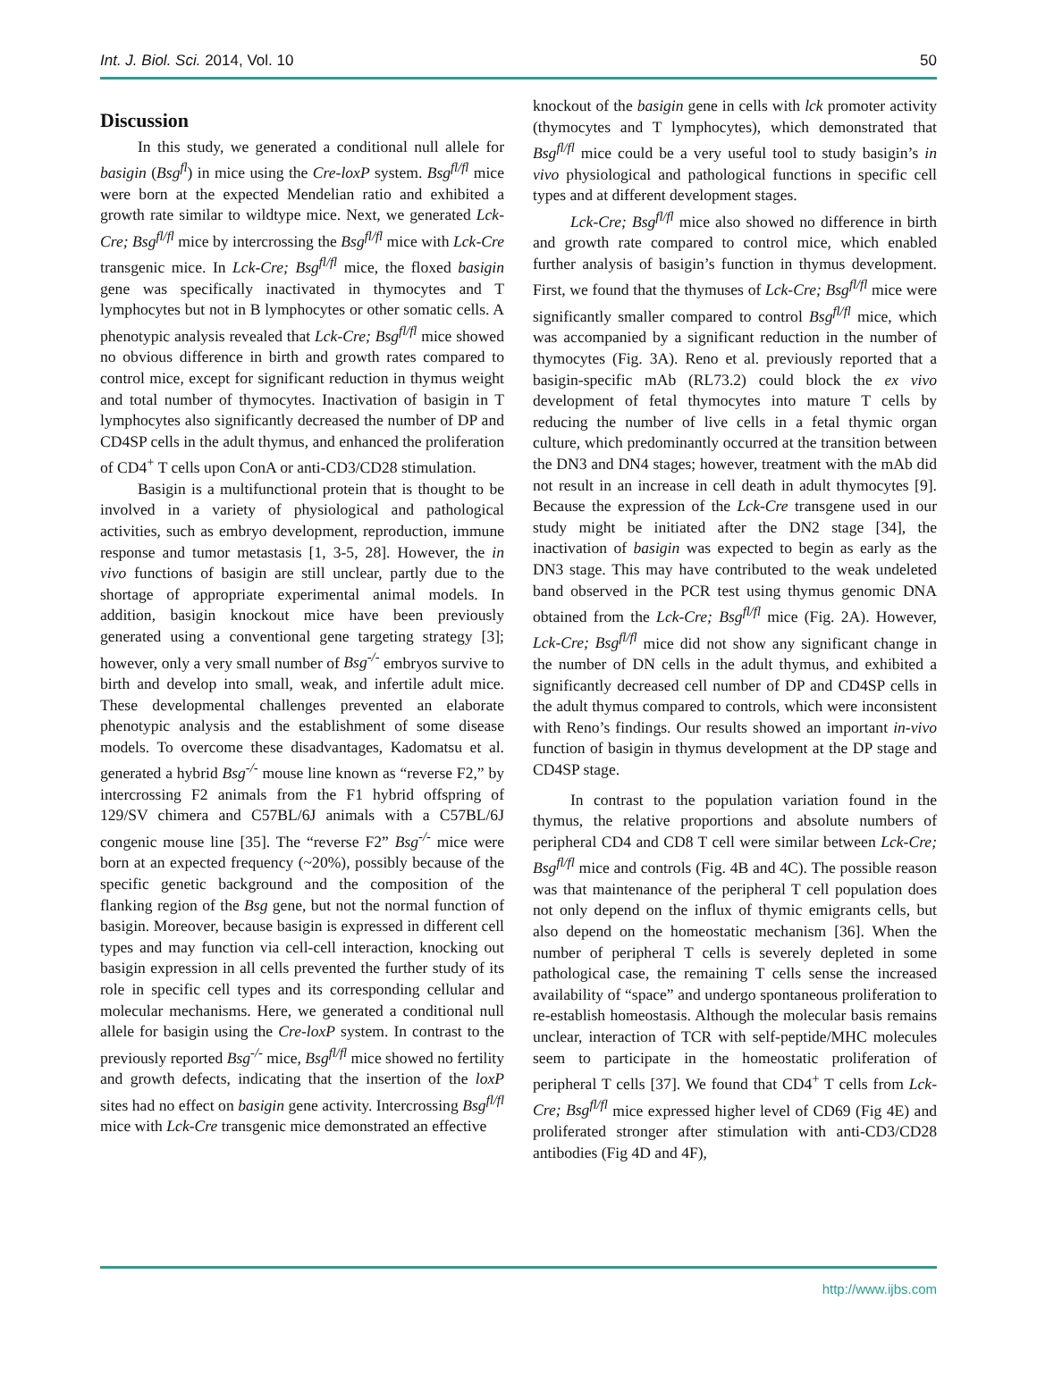Int. J. Biol. Sci. 2014, Vol. 10 50
Discussion
In this study, we generated a conditional null allele for basigin (Bsg<sup>fl</sup>) in mice using the Cre-loxP system. Bsg<sup>fl/fl</sup> mice were born at the expected Mendelian ratio and exhibited a growth rate similar to wildtype mice. Next, we generated Lck-Cre; Bsg<sup>fl/fl</sup> mice by intercrossing the Bsg<sup>fl/fl</sup> mice with Lck-Cre transgenic mice. In Lck-Cre; Bsg<sup>fl/fl</sup> mice, the floxed basigin gene was specifically inactivated in thymocytes and T lymphocytes but not in B lymphocytes or other somatic cells. A phenotypic analysis revealed that Lck-Cre; Bsg<sup>fl/fl</sup> mice showed no obvious difference in birth and growth rates compared to control mice, except for significant reduction in thymus weight and total number of thymocytes. Inactivation of basigin in T lymphocytes also significantly decreased the number of DP and CD4SP cells in the adult thymus, and enhanced the proliferation of CD4<sup>+</sup> T cells upon ConA or anti-CD3/CD28 stimulation.
Basigin is a multifunctional protein that is thought to be involved in a variety of physiological and pathological activities, such as embryo development, reproduction, immune response and tumor metastasis [1, 3-5, 28]. However, the in vivo functions of basigin are still unclear, partly due to the shortage of appropriate experimental animal models. In addition, basigin knockout mice have been previously generated using a conventional gene targeting strategy [3]; however, only a very small number of Bsg<sup>-/-</sup> embryos survive to birth and develop into small, weak, and infertile adult mice. These developmental challenges prevented an elaborate phenotypic analysis and the establishment of some disease models. To overcome these disadvantages, Kadomatsu et al. generated a hybrid Bsg<sup>-/-</sup> mouse line known as “reverse F2,” by intercrossing F2 animals from the F1 hybrid offspring of 129/SV chimera and C57BL/6J animals with a C57BL/6J congenic mouse line [35]. The “reverse F2” Bsg<sup>-/-</sup> mice were born at an expected frequency (~20%), possibly because of the specific genetic background and the composition of the flanking region of the Bsg gene, but not the normal function of basigin. Moreover, because basigin is expressed in different cell types and may function via cell-cell interaction, knocking out basigin expression in all cells prevented the further study of its role in specific cell types and its corresponding cellular and molecular mechanisms. Here, we generated a conditional null allele for basigin using the Cre-loxP system. In contrast to the previously reported Bsg<sup>-/-</sup> mice, Bsg<sup>fl/fl</sup> mice showed no fertility and growth defects, indicating that the insertion of the loxP sites had no effect on basigin gene activity. Intercrossing Bsg<sup>fl/fl</sup> mice with Lck-Cre transgenic mice demonstrated an effective
knockout of the basigin gene in cells with lck promoter activity (thymocytes and T lymphocytes), which demonstrated that Bsg<sup>fl/fl</sup> mice could be a very useful tool to study basigin’s in vivo physiological and pathological functions in specific cell types and at different development stages.
Lck-Cre; Bsg<sup>fl/fl</sup> mice also showed no difference in birth and growth rate compared to control mice, which enabled further analysis of basigin’s function in thymus development. First, we found that the thymuses of Lck-Cre; Bsg<sup>fl/fl</sup> mice were significantly smaller compared to control Bsg<sup>fl/fl</sup> mice, which was accompanied by a significant reduction in the number of thymocytes (Fig. 3A). Reno et al. previously reported that a basigin-specific mAb (RL73.2) could block the ex vivo development of fetal thymocytes into mature T cells by reducing the number of live cells in a fetal thymic organ culture, which predominantly occurred at the transition between the DN3 and DN4 stages; however, treatment with the mAb did not result in an increase in cell death in adult thymocytes [9]. Because the expression of the Lck-Cre transgene used in our study might be initiated after the DN2 stage [34], the inactivation of basigin was expected to begin as early as the DN3 stage. This may have contributed to the weak undeleted band observed in the PCR test using thymus genomic DNA obtained from the Lck-Cre; Bsg<sup>fl/fl</sup> mice (Fig. 2A). However, Lck-Cre; Bsg<sup>fl/fl</sup> mice did not show any significant change in the number of DN cells in the adult thymus, and exhibited a significantly decreased cell number of DP and CD4SP cells in the adult thymus compared to controls, which were inconsistent with Reno’s findings. Our results showed an important in-vivo function of basigin in thymus development at the DP stage and CD4SP stage.
In contrast to the population variation found in the thymus, the relative proportions and absolute numbers of peripheral CD4 and CD8 T cell were similar between Lck-Cre; Bsg<sup>fl/fl</sup> mice and controls (Fig. 4B and 4C). The possible reason was that maintenance of the peripheral T cell population does not only depend on the influx of thymic emigrants cells, but also depend on the homeostatic mechanism [36]. When the number of peripheral T cells is severely depleted in some pathological case, the remaining T cells sense the increased availability of “space” and undergo spontaneous proliferation to re-establish homeostasis. Although the molecular basis remains unclear, interaction of TCR with self-peptide/MHC molecules seem to participate in the homeostatic proliferation of peripheral T cells [37]. We found that CD4<sup>+</sup> T cells from Lck-Cre; Bsg<sup>fl/fl</sup> mice expressed higher level of CD69 (Fig 4E) and proliferated stronger after stimulation with anti-CD3/CD28 antibodies (Fig 4D and 4F),
http://www.ijbs.com